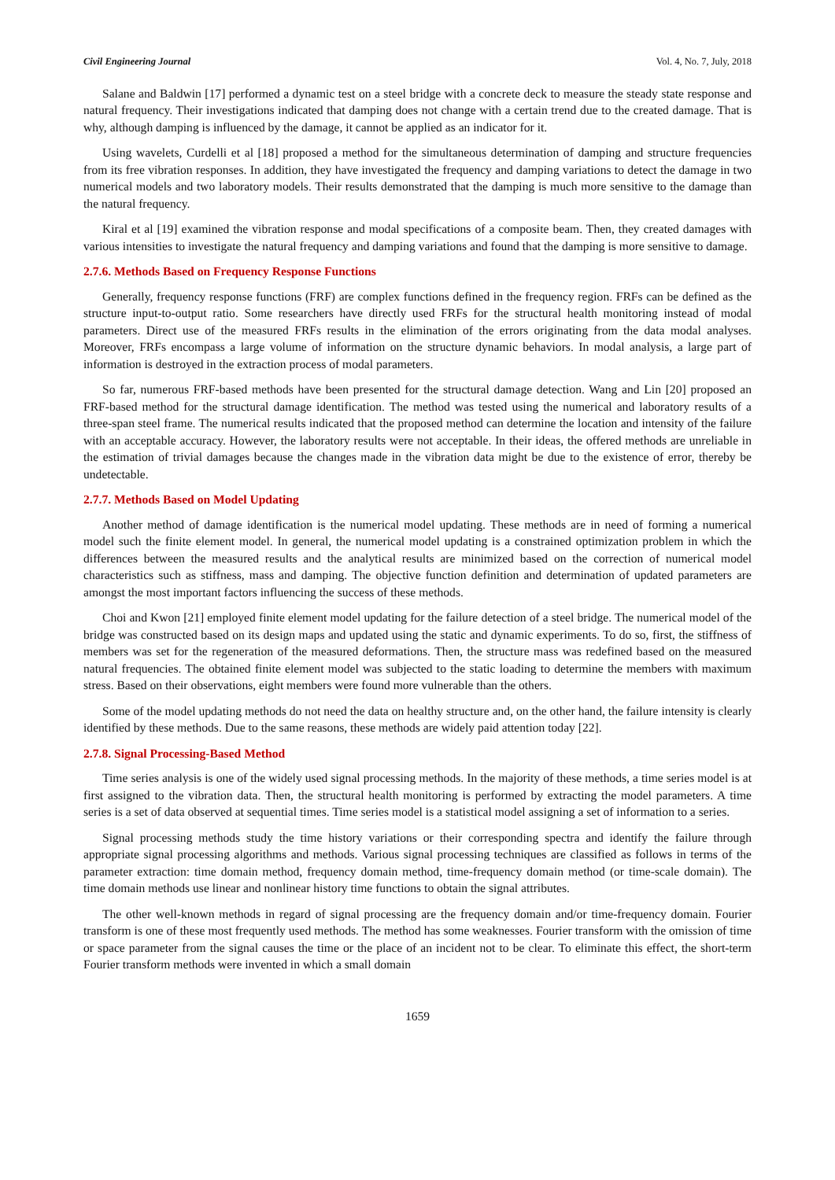Civil Engineering Journal Vol. 4, No. 7, July, 2018
Salane and Baldwin [17] performed a dynamic test on a steel bridge with a concrete deck to measure the steady state response and natural frequency. Their investigations indicated that damping does not change with a certain trend due to the created damage. That is why, although damping is influenced by the damage, it cannot be applied as an indicator for it.
Using wavelets, Curdelli et al [18] proposed a method for the simultaneous determination of damping and structure frequencies from its free vibration responses. In addition, they have investigated the frequency and damping variations to detect the damage in two numerical models and two laboratory models. Their results demonstrated that the damping is much more sensitive to the damage than the natural frequency.
Kiral et al [19] examined the vibration response and modal specifications of a composite beam. Then, they created damages with various intensities to investigate the natural frequency and damping variations and found that the damping is more sensitive to damage.
2.7.6. Methods Based on Frequency Response Functions
Generally, frequency response functions (FRF) are complex functions defined in the frequency region. FRFs can be defined as the structure input-to-output ratio. Some researchers have directly used FRFs for the structural health monitoring instead of modal parameters. Direct use of the measured FRFs results in the elimination of the errors originating from the data modal analyses. Moreover, FRFs encompass a large volume of information on the structure dynamic behaviors. In modal analysis, a large part of information is destroyed in the extraction process of modal parameters.
So far, numerous FRF-based methods have been presented for the structural damage detection. Wang and Lin [20] proposed an FRF-based method for the structural damage identification. The method was tested using the numerical and laboratory results of a three-span steel frame. The numerical results indicated that the proposed method can determine the location and intensity of the failure with an acceptable accuracy. However, the laboratory results were not acceptable. In their ideas, the offered methods are unreliable in the estimation of trivial damages because the changes made in the vibration data might be due to the existence of error, thereby be undetectable.
2.7.7. Methods Based on Model Updating
Another method of damage identification is the numerical model updating. These methods are in need of forming a numerical model such the finite element model. In general, the numerical model updating is a constrained optimization problem in which the differences between the measured results and the analytical results are minimized based on the correction of numerical model characteristics such as stiffness, mass and damping. The objective function definition and determination of updated parameters are amongst the most important factors influencing the success of these methods.
Choi and Kwon [21] employed finite element model updating for the failure detection of a steel bridge. The numerical model of the bridge was constructed based on its design maps and updated using the static and dynamic experiments. To do so, first, the stiffness of members was set for the regeneration of the measured deformations. Then, the structure mass was redefined based on the measured natural frequencies. The obtained finite element model was subjected to the static loading to determine the members with maximum stress. Based on their observations, eight members were found more vulnerable than the others.
Some of the model updating methods do not need the data on healthy structure and, on the other hand, the failure intensity is clearly identified by these methods. Due to the same reasons, these methods are widely paid attention today [22].
2.7.8. Signal Processing-Based Method
Time series analysis is one of the widely used signal processing methods. In the majority of these methods, a time series model is at first assigned to the vibration data. Then, the structural health monitoring is performed by extracting the model parameters. A time series is a set of data observed at sequential times. Time series model is a statistical model assigning a set of information to a series.
Signal processing methods study the time history variations or their corresponding spectra and identify the failure through appropriate signal processing algorithms and methods. Various signal processing techniques are classified as follows in terms of the parameter extraction: time domain method, frequency domain method, time-frequency domain method (or time-scale domain). The time domain methods use linear and nonlinear history time functions to obtain the signal attributes.
The other well-known methods in regard of signal processing are the frequency domain and/or time-frequency domain. Fourier transform is one of these most frequently used methods. The method has some weaknesses. Fourier transform with the omission of time or space parameter from the signal causes the time or the place of an incident not to be clear. To eliminate this effect, the short-term Fourier transform methods were invented in which a small domain
1659